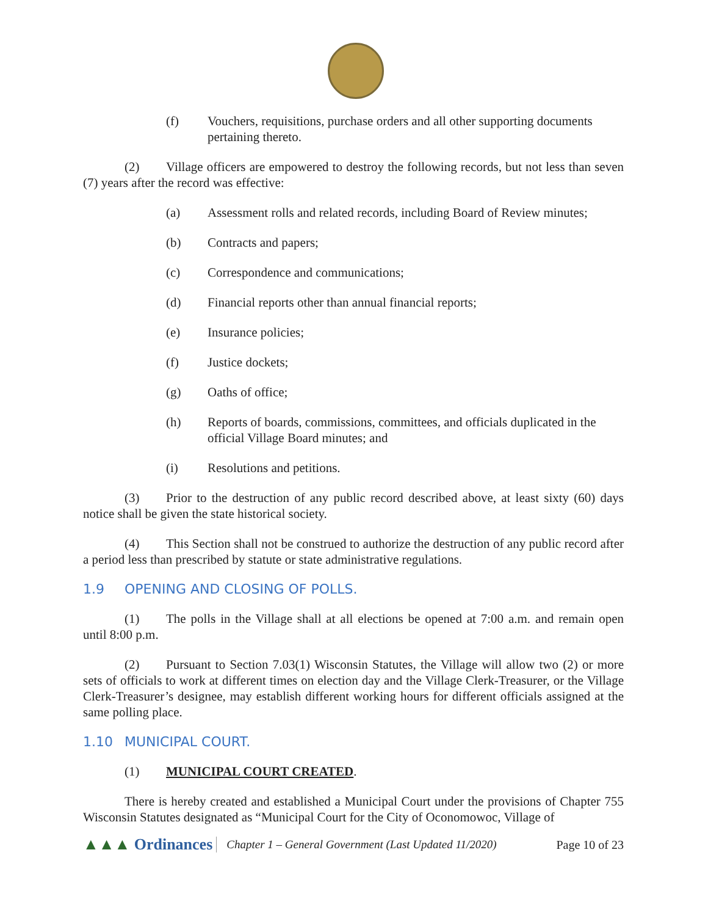(f) Vouchers, requisitions, purchase orders and all other supporting documents pertaining thereto.
(2) Village officers are empowered to destroy the following records, but not less than seven (7) years after the record was effective:
(a) Assessment rolls and related records, including Board of Review minutes;
(b) Contracts and papers;
(c) Correspondence and communications;
(d) Financial reports other than annual financial reports;
(e) Insurance policies;
(f) Justice dockets;
(g) Oaths of office;
(h) Reports of boards, commissions, committees, and officials duplicated in the official Village Board minutes; and
(i) Resolutions and petitions.
(3) Prior to the destruction of any public record described above, at least sixty (60) days notice shall be given the state historical society.
(4) This Section shall not be construed to authorize the destruction of any public record after a period less than prescribed by statute or state administrative regulations.
1.9 OPENING AND CLOSING OF POLLS.
(1) The polls in the Village shall at all elections be opened at 7:00 a.m. and remain open until 8:00 p.m.
(2) Pursuant to Section 7.03(1) Wisconsin Statutes, the Village will allow two (2) or more sets of officials to work at different times on election day and the Village Clerk-Treasurer, or the Village Clerk-Treasurer’s designee, may establish different working hours for different officials assigned at the same polling place.
1.10 MUNICIPAL COURT.
(1) MUNICIPAL COURT CREATED.
There is hereby created and established a Municipal Court under the provisions of Chapter 755 Wisconsin Statutes designated as “Municipal Court for the City of Oconomowoc, Village of
▲▲▲ Ordinances
Chapter 1 – General Government (Last Updated 11/2020)
Page 10 of 23